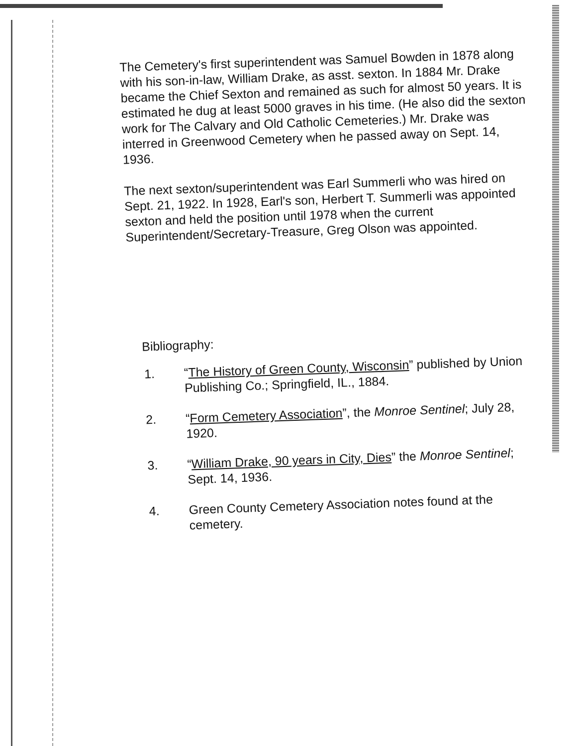The Cemetery's first superintendent was Samuel Bowden in 1878 along with his son-in-law, William Drake, as asst. sexton. In 1884 Mr. Drake became the Chief Sexton and remained as such for almost 50 years. It is estimated he dug at least 5000 graves in his time. (He also did the sexton work for The Calvary and Old Catholic Cemeteries.) Mr. Drake was interred in Greenwood Cemetery when he passed away on Sept. 14, 1936.
The next sexton/superintendent was Earl Summerli who was hired on Sept. 21, 1922. In 1928, Earl's son, Herbert T. Summerli was appointed sexton and held the position until 1978 when the current Superintendent/Secretary-Treasure, Greg Olson was appointed.
Bibliography:
1. “The History of Green County, Wisconsin” published by Union Publishing Co.; Springfield, IL., 1884.
2. “Form Cemetery Association”, the Monroe Sentinel; July 28, 1920.
3. “William Drake, 90 years in City, Dies” the Monroe Sentinel; Sept. 14, 1936.
4. Green County Cemetery Association notes found at the cemetery.